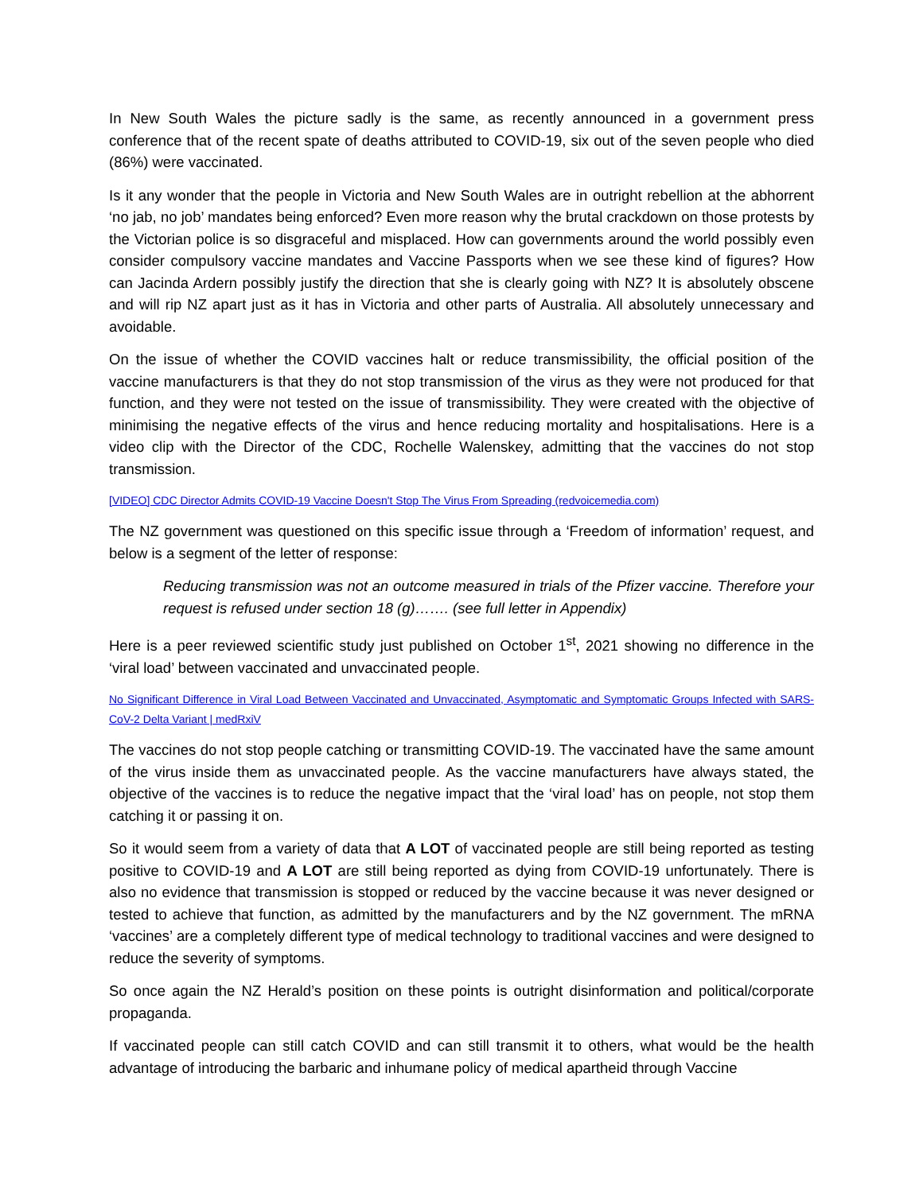In New South Wales the picture sadly is the same, as recently announced in a government press conference that of the recent spate of deaths attributed to COVID-19, six out of the seven people who died (86%) were vaccinated.
Is it any wonder that the people in Victoria and New South Wales are in outright rebellion at the abhorrent ‘no jab, no job’ mandates being enforced? Even more reason why the brutal crackdown on those protests by the Victorian police is so disgraceful and misplaced. How can governments around the world possibly even consider compulsory vaccine mandates and Vaccine Passports when we see these kind of figures? How can Jacinda Ardern possibly justify the direction that she is clearly going with NZ? It is absolutely obscene and will rip NZ apart just as it has in Victoria and other parts of Australia. All absolutely unnecessary and avoidable.
On the issue of whether the COVID vaccines halt or reduce transmissibility, the official position of the vaccine manufacturers is that they do not stop transmission of the virus as they were not produced for that function, and they were not tested on the issue of transmissibility. They were created with the objective of minimising the negative effects of the virus and hence reducing mortality and hospitalisations. Here is a video clip with the Director of the CDC, Rochelle Walenskey, admitting that the vaccines do not stop transmission.
[VIDEO] CDC Director Admits COVID-19 Vaccine Doesn't Stop The Virus From Spreading (redvoicemedia.com)
The NZ government was questioned on this specific issue through a ‘Freedom of information’ request, and below is a segment of the letter of response:
Reducing transmission was not an outcome measured in trials of the Pfizer vaccine. Therefore your request is refused under section 18 (g)……. (see full letter in Appendix)
Here is a peer reviewed scientific study just published on October 1<sup>st</sup>, 2021 showing no difference in the ‘viral load’ between vaccinated and unvaccinated people.
No Significant Difference in Viral Load Between Vaccinated and Unvaccinated, Asymptomatic and Symptomatic Groups Infected with SARS-CoV-2 Delta Variant | medRxiV
The vaccines do not stop people catching or transmitting COVID-19. The vaccinated have the same amount of the virus inside them as unvaccinated people. As the vaccine manufacturers have always stated, the objective of the vaccines is to reduce the negative impact that the ‘viral load’ has on people, not stop them catching it or passing it on.
So it would seem from a variety of data that A LOT of vaccinated people are still being reported as testing positive to COVID-19 and A LOT are still being reported as dying from COVID-19 unfortunately. There is also no evidence that transmission is stopped or reduced by the vaccine because it was never designed or tested to achieve that function, as admitted by the manufacturers and by the NZ government. The mRNA ‘vaccines’ are a completely different type of medical technology to traditional vaccines and were designed to reduce the severity of symptoms.
So once again the NZ Herald’s position on these points is outright disinformation and political/corporate propaganda.
If vaccinated people can still catch COVID and can still transmit it to others, what would be the health advantage of introducing the barbaric and inhumane policy of medical apartheid through Vaccine